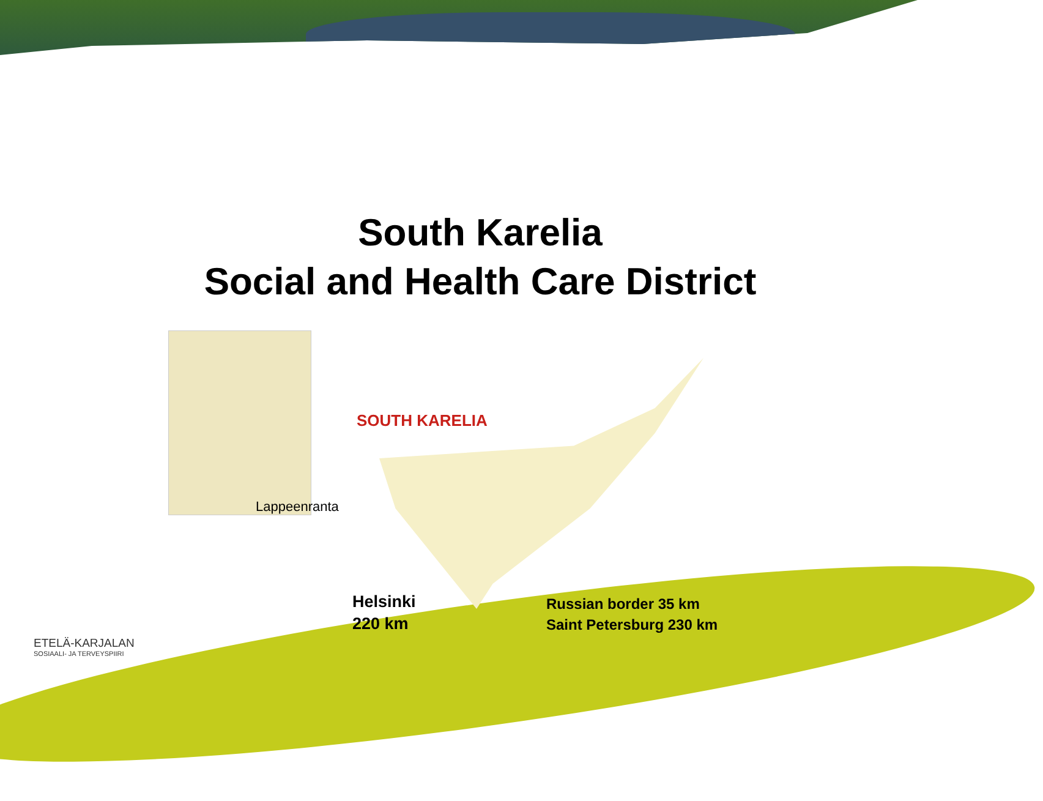South Karelia
Social and Health Care District
Lappeenranta
SOUTH KARELIA
Helsinki
220 km
Russian border 35 km
Saint Petersburg 230 km
ETELÄ-KARJALAN
SOSIAALI- JA TERVEYSPIIRI